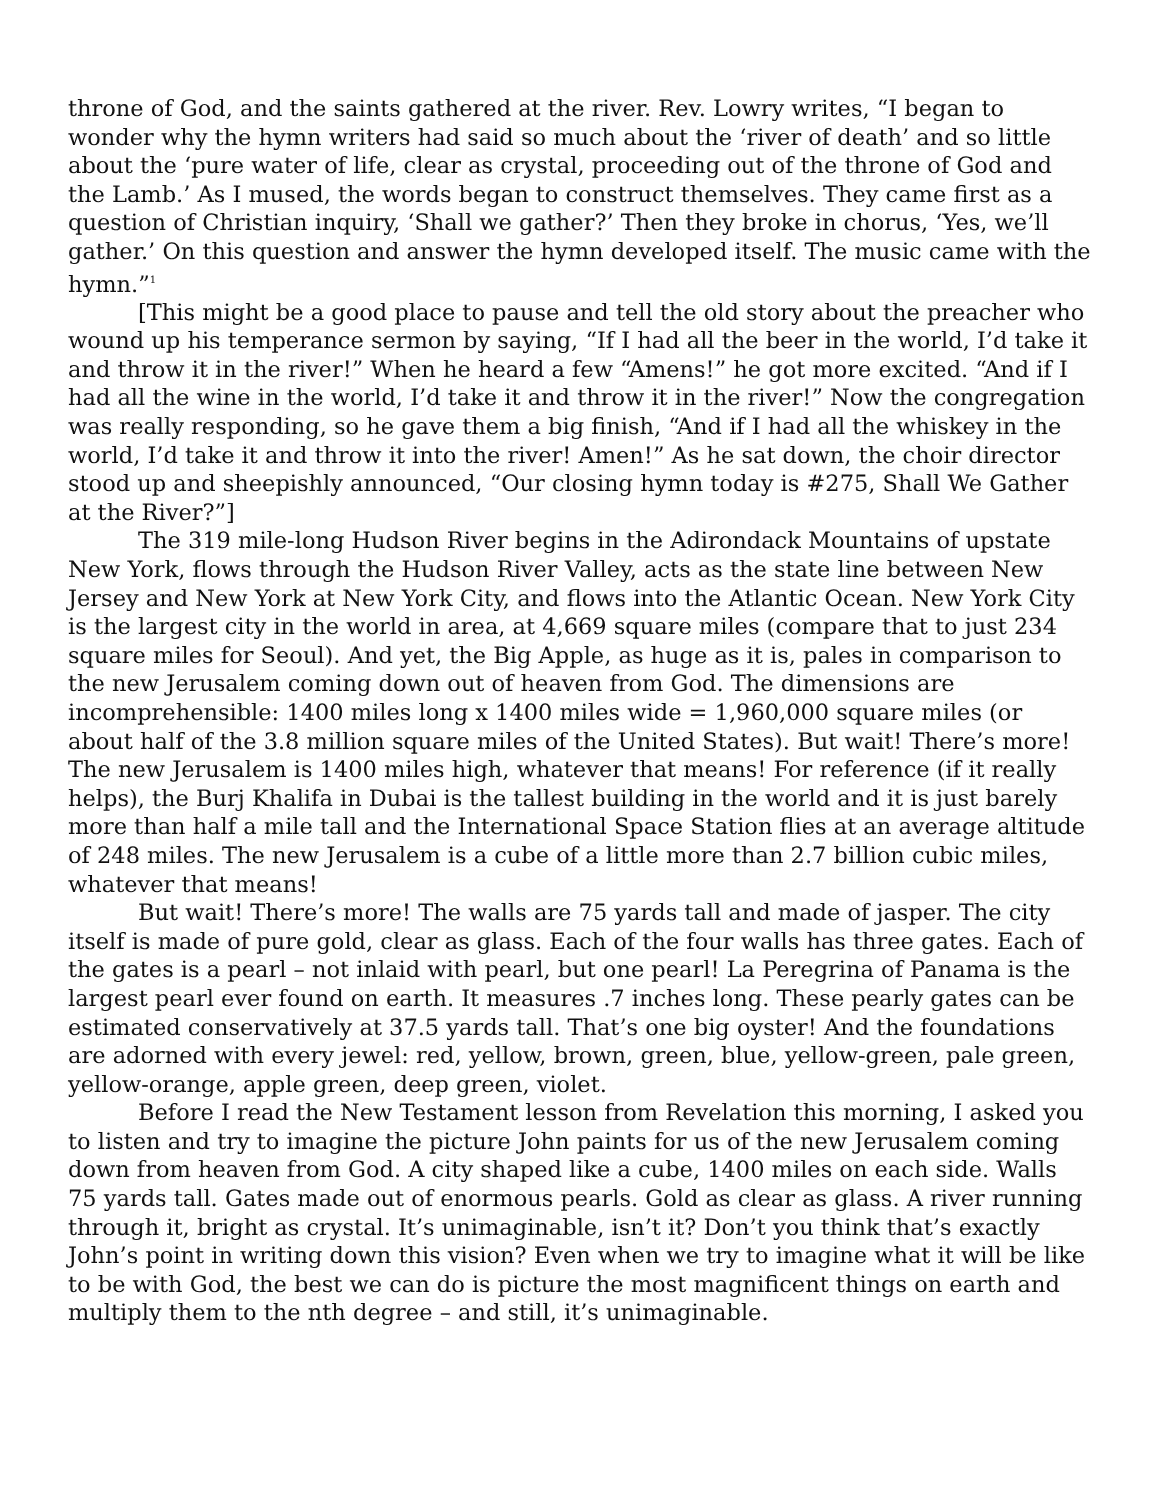throne of God, and the saints gathered at the river. Rev. Lowry writes, “I began to wonder why the hymn writers had said so much about the ‘river of death’ and so little about the ‘pure water of life, clear as crystal, proceeding out of the throne of God and the Lamb.’ As I mused, the words began to construct themselves. They came first as a question of Christian inquiry, ‘Shall we gather?’ Then they broke in chorus, ‘Yes, we’ll gather.’ On this question and answer the hymn developed itself. The music came with the hymn.”<sup>1</sup>
[This might be a good place to pause and tell the old story about the preacher who wound up his temperance sermon by saying, “If I had all the beer in the world, I’d take it and throw it in the river!” When he heard a few “Amens!” he got more excited. “And if I had all the wine in the world, I’d take it and throw it in the river!” Now the congregation was really responding, so he gave them a big finish, “And if I had all the whiskey in the world, I’d take it and throw it into the river! Amen!” As he sat down, the choir director stood up and sheepishly announced, “Our closing hymn today is #275, Shall We Gather at the River?”]
The 319 mile-long Hudson River begins in the Adirondack Mountains of upstate New York, flows through the Hudson River Valley, acts as the state line between New Jersey and New York at New York City, and flows into the Atlantic Ocean. New York City is the largest city in the world in area, at 4,669 square miles (compare that to just 234 square miles for Seoul). And yet, the Big Apple, as huge as it is, pales in comparison to the new Jerusalem coming down out of heaven from God. The dimensions are incomprehensible: 1400 miles long x 1400 miles wide = 1,960,000 square miles (or about half of the 3.8 million square miles of the United States). But wait! There’s more! The new Jerusalem is 1400 miles high, whatever that means! For reference (if it really helps), the Burj Khalifa in Dubai is the tallest building in the world and it is just barely more than half a mile tall and the International Space Station flies at an average altitude of 248 miles. The new Jerusalem is a cube of a little more than 2.7 billion cubic miles, whatever that means!
But wait! There’s more! The walls are 75 yards tall and made of jasper. The city itself is made of pure gold, clear as glass. Each of the four walls has three gates. Each of the gates is a pearl – not inlaid with pearl, but one pearl! La Peregrina of Panama is the largest pearl ever found on earth. It measures .7 inches long. These pearly gates can be estimated conservatively at 37.5 yards tall. That’s one big oyster! And the foundations are adorned with every jewel: red, yellow, brown, green, blue, yellow-green, pale green, yellow-orange, apple green, deep green, violet.
Before I read the New Testament lesson from Revelation this morning, I asked you to listen and try to imagine the picture John paints for us of the new Jerusalem coming down from heaven from God. A city shaped like a cube, 1400 miles on each side. Walls 75 yards tall. Gates made out of enormous pearls. Gold as clear as glass. A river running through it, bright as crystal. It’s unimaginable, isn’t it? Don’t you think that’s exactly John’s point in writing down this vision? Even when we try to imagine what it will be like to be with God, the best we can do is picture the most magnificent things on earth and multiply them to the nth degree – and still, it’s unimaginable.